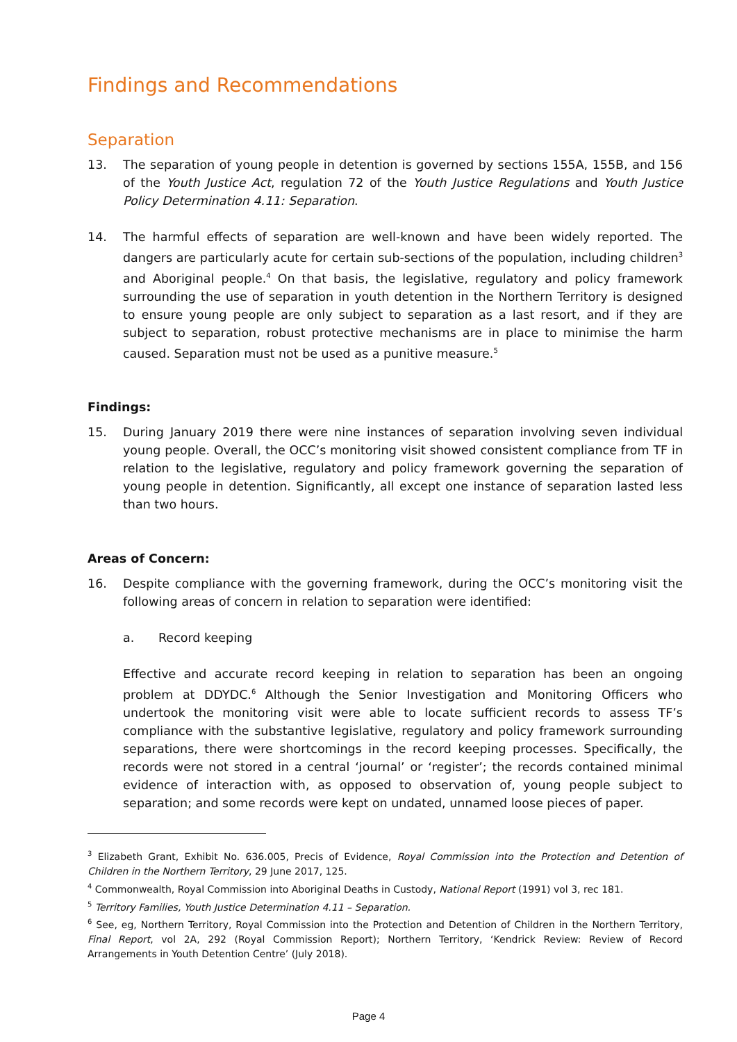Findings and Recommendations
Separation
13. The separation of young people in detention is governed by sections 155A, 155B, and 156 of the Youth Justice Act, regulation 72 of the Youth Justice Regulations and Youth Justice Policy Determination 4.11: Separation.
14. The harmful effects of separation are well-known and have been widely reported. The dangers are particularly acute for certain sub-sections of the population, including children<sup>3</sup> and Aboriginal people.<sup>4</sup> On that basis, the legislative, regulatory and policy framework surrounding the use of separation in youth detention in the Northern Territory is designed to ensure young people are only subject to separation as a last resort, and if they are subject to separation, robust protective mechanisms are in place to minimise the harm caused. Separation must not be used as a punitive measure.<sup>5</sup>
Findings:
15. During January 2019 there were nine instances of separation involving seven individual young people. Overall, the OCC’s monitoring visit showed consistent compliance from TF in relation to the legislative, regulatory and policy framework governing the separation of young people in detention. Significantly, all except one instance of separation lasted less than two hours.
Areas of Concern:
16. Despite compliance with the governing framework, during the OCC’s monitoring visit the following areas of concern in relation to separation were identified:
a. Record keeping
Effective and accurate record keeping in relation to separation has been an ongoing problem at DDYDC.<sup>6</sup> Although the Senior Investigation and Monitoring Officers who undertook the monitoring visit were able to locate sufficient records to assess TF’s compliance with the substantive legislative, regulatory and policy framework surrounding separations, there were shortcomings in the record keeping processes. Specifically, the records were not stored in a central ‘journal’ or ‘register’; the records contained minimal evidence of interaction with, as opposed to observation of, young people subject to separation; and some records were kept on undated, unnamed loose pieces of paper.
<sup>3</sup> Elizabeth Grant, Exhibit No. 636.005, Precis of Evidence, Royal Commission into the Protection and Detention of Children in the Northern Territory, 29 June 2017, 125.
<sup>4</sup> Commonwealth, Royal Commission into Aboriginal Deaths in Custody, National Report (1991) vol 3, rec 181.
<sup>5</sup> Territory Families, Youth Justice Determination 4.11 – Separation.
<sup>6</sup> See, eg, Northern Territory, Royal Commission into the Protection and Detention of Children in the Northern Territory, Final Report, vol 2A, 292 (Royal Commission Report); Northern Territory, ‘Kendrick Review: Review of Record Arrangements in Youth Detention Centre’ (July 2018).
Page 4